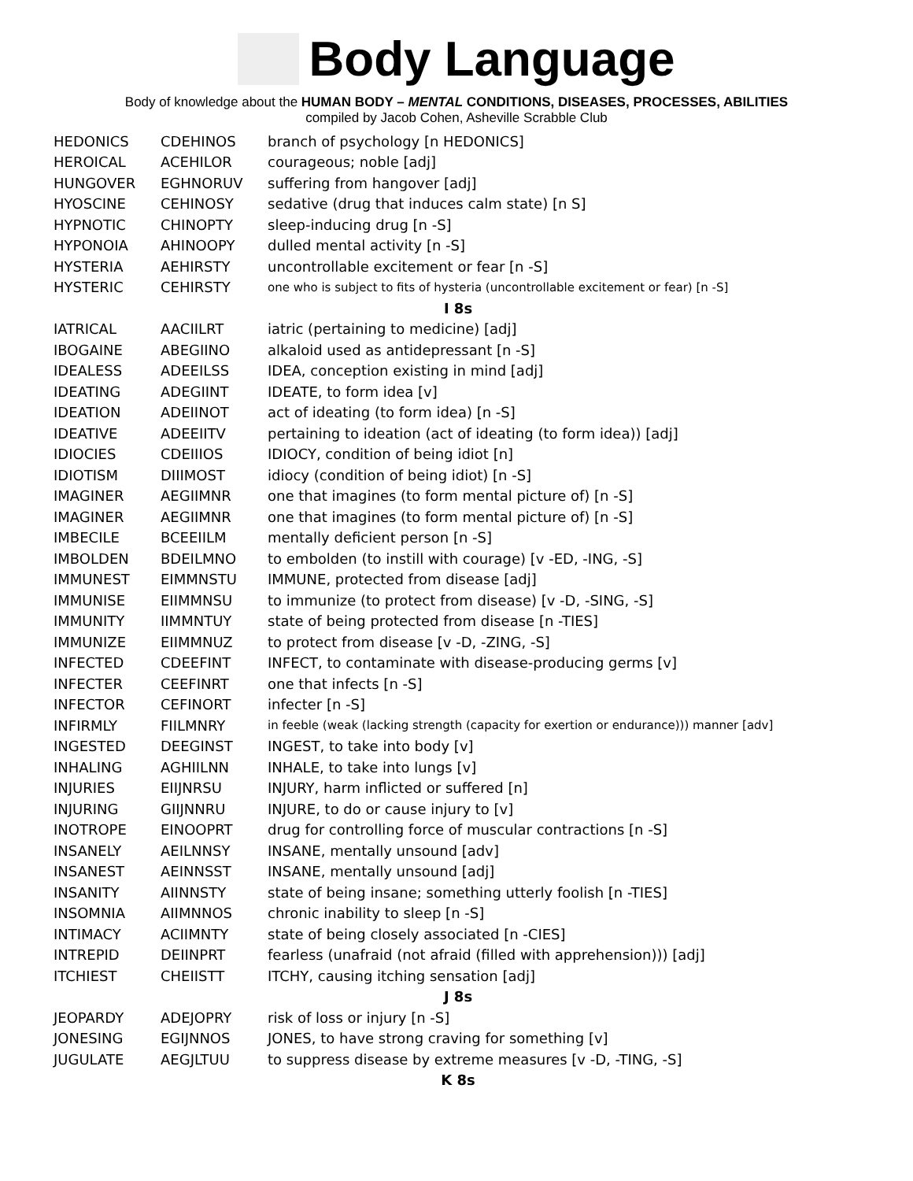Body Language
Body of knowledge about the HUMAN BODY – MENTAL CONDITIONS, DISEASES, PROCESSES, ABILITIES
compiled by Jacob Cohen, Asheville Scrabble Club
| HEDONICS | CDEHINOS | branch of psychology [n HEDONICS] |
| HEROICAL | ACEHILOR | courageous; noble [adj] |
| HUNGOVER | EGHNORUV | suffering from hangover [adj] |
| HYOSCINE | CEHINOSY | sedative (drug that induces calm state) [n S] |
| HYPNOTIC | CHINOPTY | sleep-inducing drug [n -S] |
| HYPONOIA | AHINOOPY | dulled mental activity [n -S] |
| HYSTERIA | AEHIRSTY | uncontrollable excitement or fear [n -S] |
| HYSTERIC | CEHIRSTY | one who is subject to fits of hysteria (uncontrollable excitement or fear) [n -S] |
| I 8s | | |
| IATRICAL | AACIILRT | iatric (pertaining to medicine) [adj] |
| IBOGAINE | ABEGIINO | alkaloid used as antidepressant [n -S] |
| IDEALESS | ADEEILSS | IDEA, conception existing in mind [adj] |
| IDEATING | ADEGIINT | IDEATE, to form idea [v] |
| IDEATION | ADEIINOT | act of ideating (to form idea) [n -S] |
| IDEATIVE | ADEEIITV | pertaining to ideation (act of ideating (to form idea)) [adj] |
| IDIOCIES | CDEIIIOS | IDIOCY, condition of being idiot [n] |
| IDIOTISM | DIIIMOST | idiocy (condition of being idiot) [n -S] |
| IMAGINER | AEGIIMNR | one that imagines (to form mental picture of) [n -S] |
| IMAGINER | AEGIIMNR | one that imagines (to form mental picture of) [n -S] |
| IMBECILE | BCEEIILM | mentally deficient person [n -S] |
| IMBOLDEN | BDEILMNO | to embolden (to instill with courage) [v -ED, -ING, -S] |
| IMMUNEST | EIMMNSTU | IMMUNE, protected from disease [adj] |
| IMMUNISE | EIIMMNSU | to immunize (to protect from disease) [v -D, -SING, -S] |
| IMMUNITY | IIMMNTUY | state of being protected from disease [n -TIES] |
| IMMUNIZE | EIIMMNUZ | to protect from disease [v -D, -ZING, -S] |
| INFECTED | CDEEFINT | INFECT, to contaminate with disease-producing germs [v] |
| INFECTER | CEEFINRT | one that infects [n -S] |
| INFECTOR | CEFINORT | infecter [n -S] |
| INFIRMLY | FIILMNRY | in feeble (weak (lacking strength (capacity for exertion or endurance))) manner [adv] |
| INGESTED | DEEGINST | INGEST, to take into body [v] |
| INHALING | AGHIILNN | INHALE, to take into lungs [v] |
| INJURIES | EIIJNRSU | INJURY, harm inflicted or suffered [n] |
| INJURING | GIIJNNRU | INJURE, to do or cause injury to [v] |
| INOTROPE | EINOOPRT | drug for controlling force of muscular contractions [n -S] |
| INSANELY | AEILNNSY | INSANE, mentally unsound [adv] |
| INSANEST | AEINNSST | INSANE, mentally unsound [adj] |
| INSANITY | AIINNSTY | state of being insane; something utterly foolish [n -TIES] |
| INSOMNIA | AIIMNNOS | chronic inability to sleep [n -S] |
| INTIMACY | ACIIMNTY | state of being closely associated [n -CIES] |
| INTREPID | DEIINPRT | fearless (unafraid (not afraid (filled with apprehension))) [adj] |
| ITCHIEST | CHEIISTT | ITCHY, causing itching sensation [adj] |
| J 8s | | |
| JEOPARDY | ADEJOPRY | risk of loss or injury [n -S] |
| JONESING | EGIJNNOS | JONES, to have strong craving for something [v] |
| JUGULATE | AEGJLTUU | to suppress disease by extreme measures [v -D, -TING, -S] |
| K 8s | | |